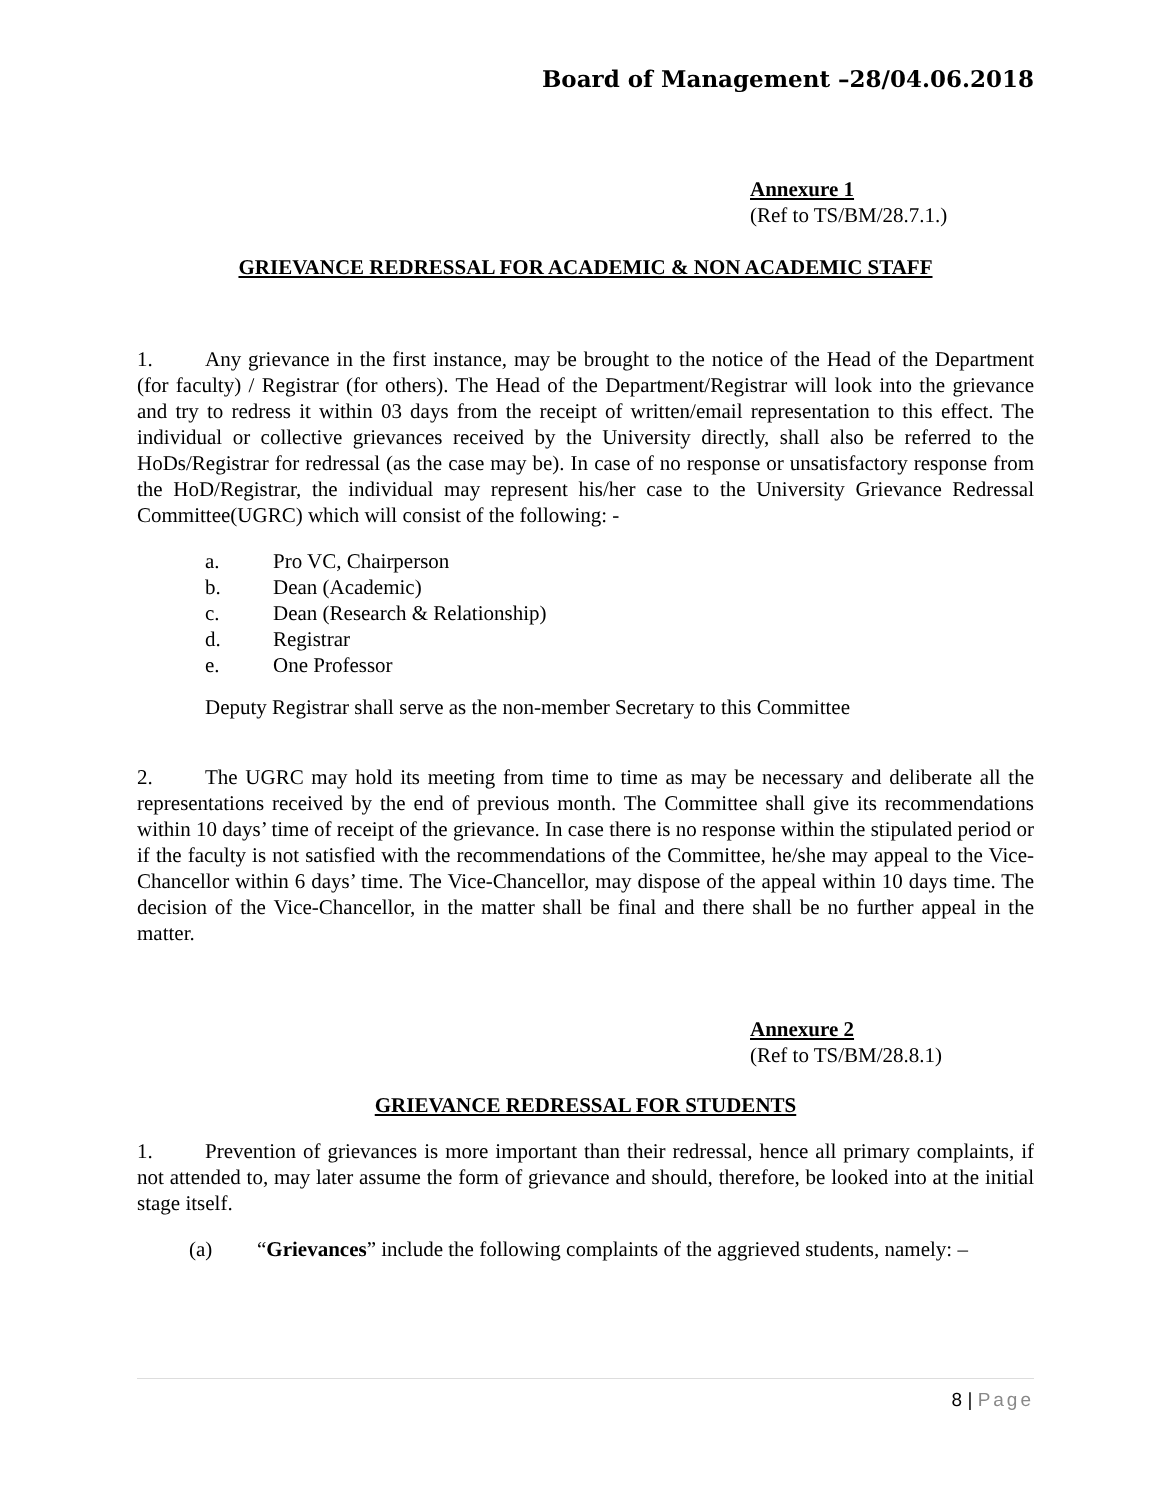Board of Management –28/04.06.2018
Annexure 1
(Ref to TS/BM/28.7.1.)
GRIEVANCE REDRESSAL FOR ACADEMIC & NON ACADEMIC STAFF
1. Any grievance in the first instance, may be brought to the notice of the Head of the Department (for faculty) / Registrar (for others). The Head of the Department/Registrar will look into the grievance and try to redress it within 03 days from the receipt of written/email representation to this effect. The individual or collective grievances received by the University directly, shall also be referred to the HoDs/Registrar for redressal (as the case may be). In case of no response or unsatisfactory response from the HoD/Registrar, the individual may represent his/her case to the University Grievance Redressal Committee(UGRC) which will consist of the following: -
a. Pro VC, Chairperson
b. Dean (Academic)
c. Dean (Research & Relationship)
d. Registrar
e. One Professor
Deputy Registrar shall serve as the non-member Secretary to this Committee
2. The UGRC may hold its meeting from time to time as may be necessary and deliberate all the representations received by the end of previous month. The Committee shall give its recommendations within 10 days’ time of receipt of the grievance. In case there is no response within the stipulated period or if the faculty is not satisfied with the recommendations of the Committee, he/she may appeal to the Vice-Chancellor within 6 days’ time. The Vice-Chancellor, may dispose of the appeal within 10 days time. The decision of the Vice-Chancellor, in the matter shall be final and there shall be no further appeal in the matter.
Annexure 2
(Ref to TS/BM/28.8.1)
GRIEVANCE REDRESSAL FOR STUDENTS
1. Prevention of grievances is more important than their redressal, hence all primary complaints, if not attended to, may later assume the form of grievance and should, therefore, be looked into at the initial stage itself.
(a) “Grievances” include the following complaints of the aggrieved students, namely: –
8 | Page